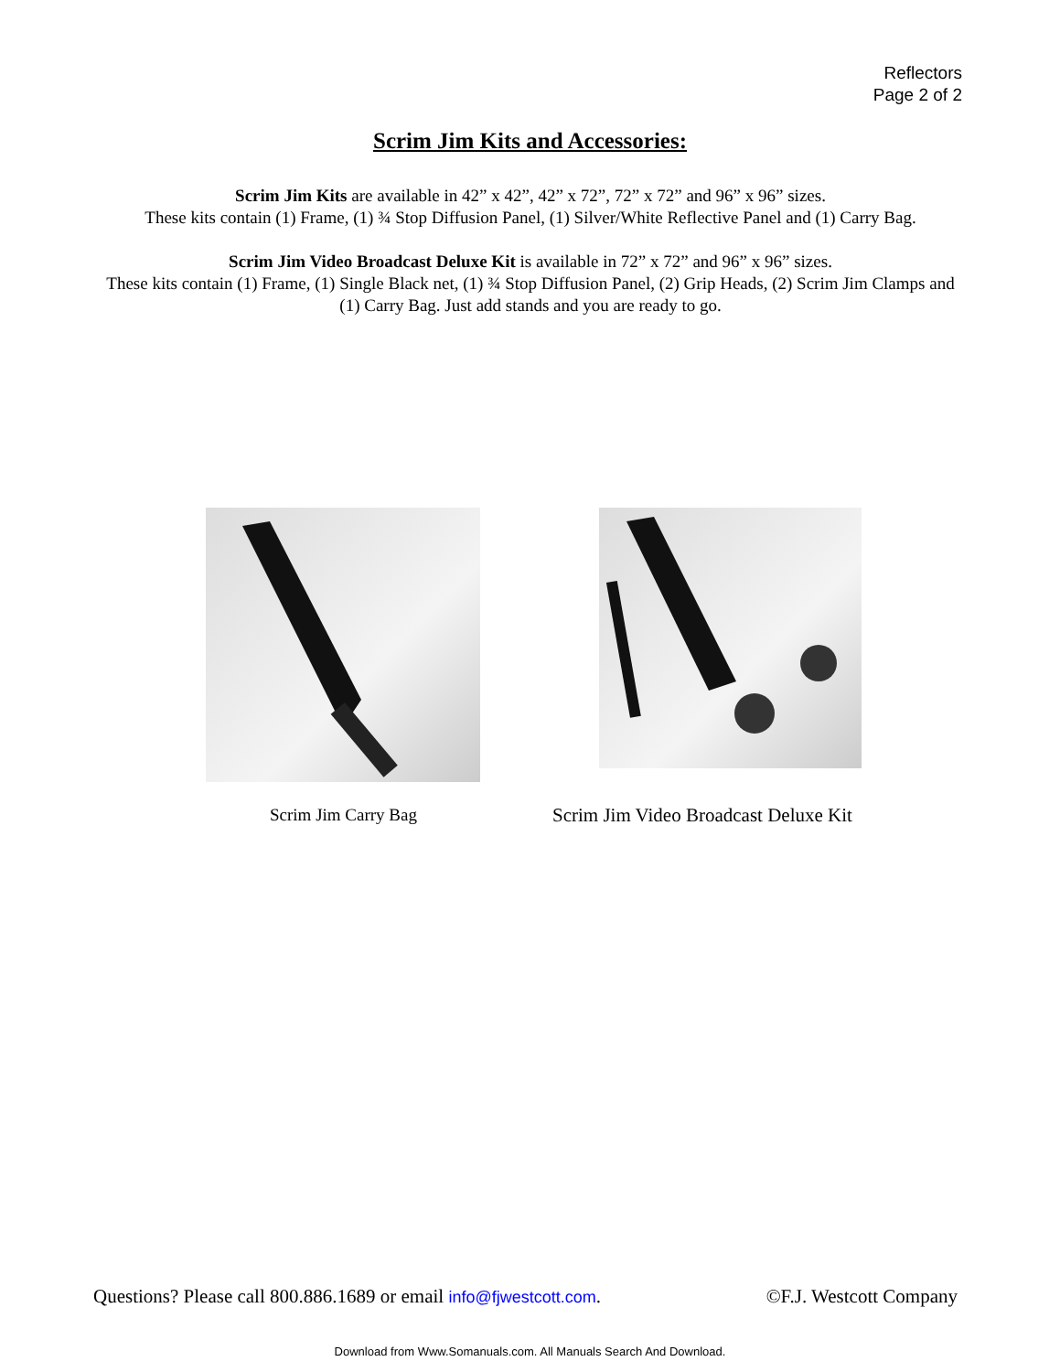Reflectors
Page 2 of 2
Scrim Jim Kits and Accessories:
Scrim Jim Kits are available in 42” x 42”, 42” x 72”, 72” x 72” and 96” x 96” sizes.
These kits contain (1) Frame, (1) ¾ Stop Diffusion Panel, (1) Silver/White Reflective Panel and (1) Carry Bag.
Scrim Jim Video Broadcast Deluxe Kit is available in 72” x 72” and 96” x 96” sizes.
These kits contain (1) Frame, (1) Single Black net, (1) ¾ Stop Diffusion Panel, (2) Grip Heads, (2) Scrim Jim Clamps and (1) Carry Bag. Just add stands and you are ready to go.
Scrim Jim Carry Bag
Scrim Jim Video Broadcast Deluxe Kit
Questions? Please call 800.886.1689 or email info@fjwestcott.com. ©F.J. Westcott Company
Download from Www.Somanuals.com. All Manuals Search And Download.